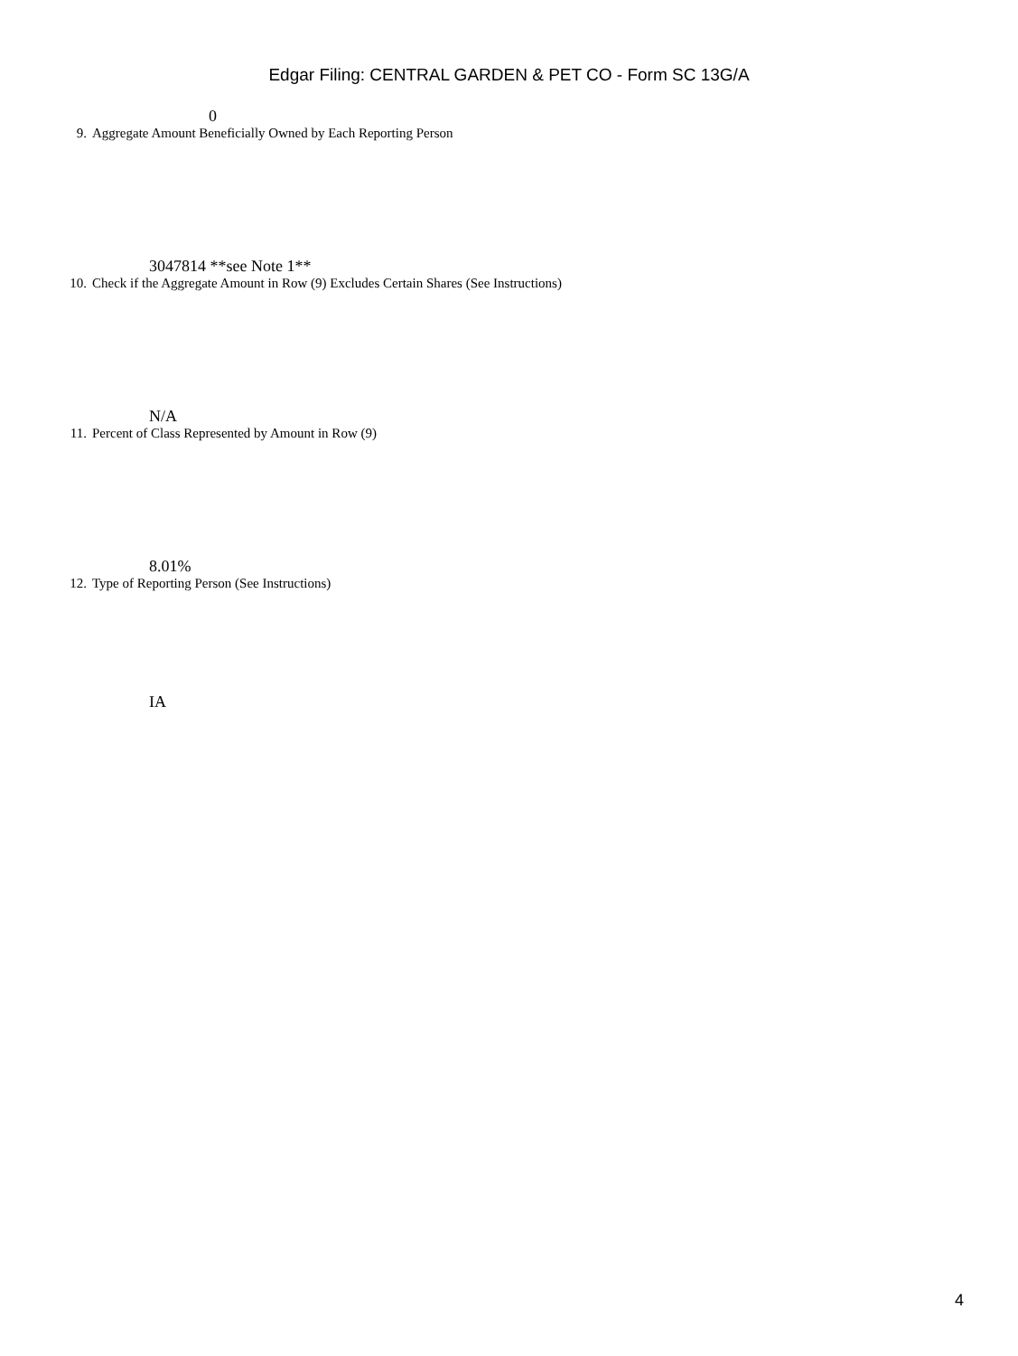Edgar Filing: CENTRAL GARDEN & PET CO - Form SC 13G/A
0
9. Aggregate Amount Beneficially Owned by Each Reporting Person
3047814 **see Note 1**
10. Check if the Aggregate Amount in Row (9) Excludes Certain Shares (See Instructions)
N/A
11. Percent of Class Represented by Amount in Row (9)
8.01%
12. Type of Reporting Person (See Instructions)
IA
4